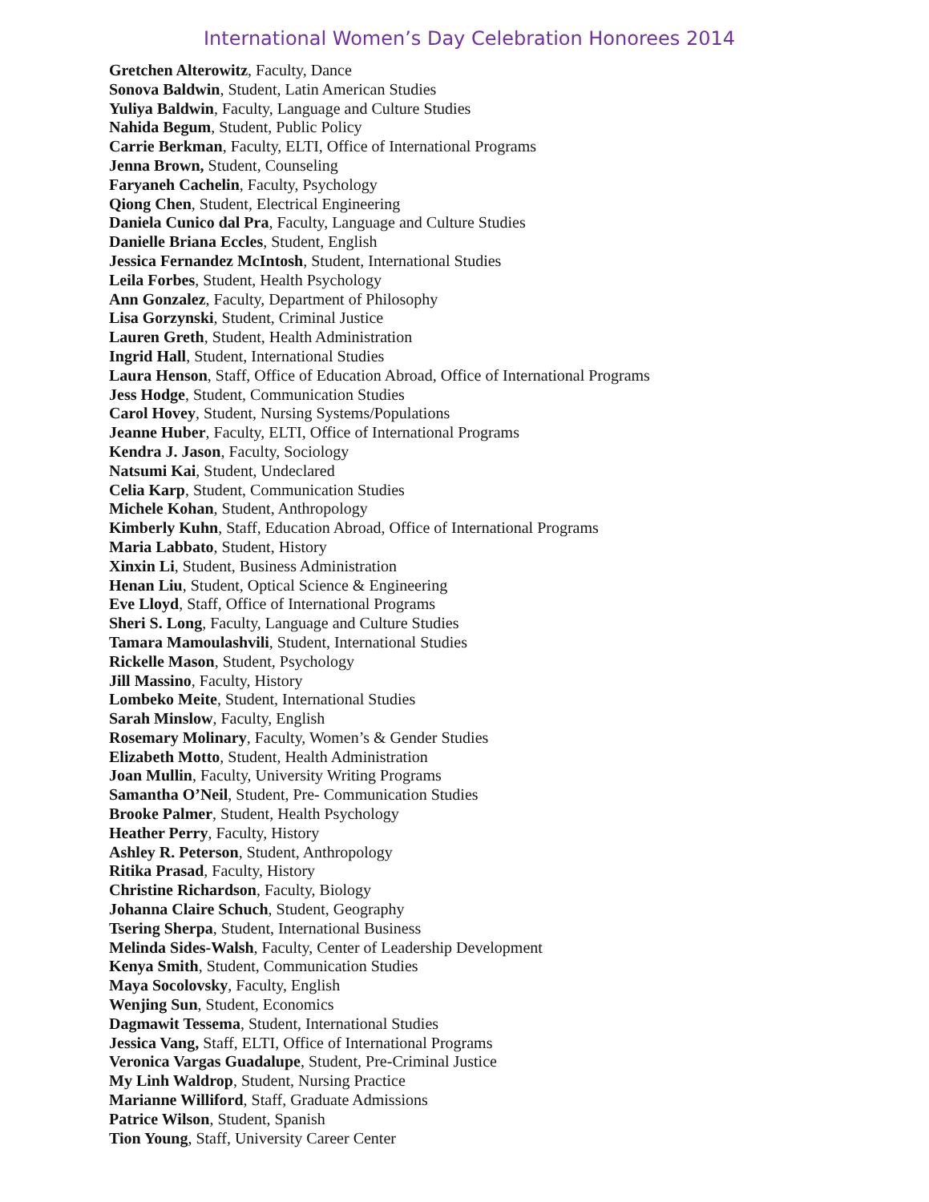International Women’s Day Celebration Honorees 2014
Gretchen Alterowitz, Faculty, Dance
Sonova Baldwin, Student, Latin American Studies
Yuliya Baldwin, Faculty, Language and Culture Studies
Nahida Begum, Student, Public Policy
Carrie Berkman, Faculty, ELTI, Office of International Programs
Jenna Brown, Student, Counseling
Faryaneh Cachelin, Faculty, Psychology
Qiong Chen, Student, Electrical Engineering
Daniela Cunico dal Pra, Faculty, Language and Culture Studies
Danielle Briana Eccles, Student, English
Jessica Fernandez McIntosh, Student, International Studies
Leila Forbes, Student, Health Psychology
Ann Gonzalez, Faculty, Department of Philosophy
Lisa Gorzynski, Student, Criminal Justice
Lauren Greth, Student, Health Administration
Ingrid Hall, Student, International Studies
Laura Henson, Staff, Office of Education Abroad, Office of International Programs
Jess Hodge, Student, Communication Studies
Carol Hovey, Student, Nursing Systems/Populations
Jeanne Huber, Faculty, ELTI, Office of International Programs
Kendra J. Jason, Faculty, Sociology
Natsumi Kai, Student, Undeclared
Celia Karp, Student, Communication Studies
Michele Kohan, Student, Anthropology
Kimberly Kuhn, Staff, Education Abroad, Office of International Programs
Maria Labbato, Student, History
Xinxin Li, Student, Business Administration
Henan Liu, Student, Optical Science & Engineering
Eve Lloyd, Staff, Office of International Programs
Sheri S. Long, Faculty, Language and Culture Studies
Tamara Mamoulashvili, Student, International Studies
Rickelle Mason, Student, Psychology
Jill Massino, Faculty, History
Lombeko Meite, Student, International Studies
Sarah Minslow, Faculty, English
Rosemary Molinary, Faculty, Women’s & Gender Studies
Elizabeth Motto, Student, Health Administration
Joan Mullin, Faculty, University Writing Programs
Samantha O’Neil, Student, Pre- Communication Studies
Brooke Palmer, Student, Health Psychology
Heather Perry, Faculty, History
Ashley R. Peterson, Student, Anthropology
Ritika Prasad, Faculty, History
Christine Richardson, Faculty, Biology
Johanna Claire Schuch, Student, Geography
Tsering Sherpa, Student, International Business
Melinda Sides-Walsh, Faculty, Center of Leadership Development
Kenya Smith, Student, Communication Studies
Maya Socolovsky, Faculty, English
Wenjing Sun, Student, Economics
Dagmawit Tessema, Student, International Studies
Jessica Vang, Staff, ELTI, Office of International Programs
Veronica Vargas Guadalupe, Student, Pre-Criminal Justice
My Linh Waldrop, Student, Nursing Practice
Marianne Williford, Staff, Graduate Admissions
Patrice Wilson, Student, Spanish
Tion Young, Staff, University Career Center